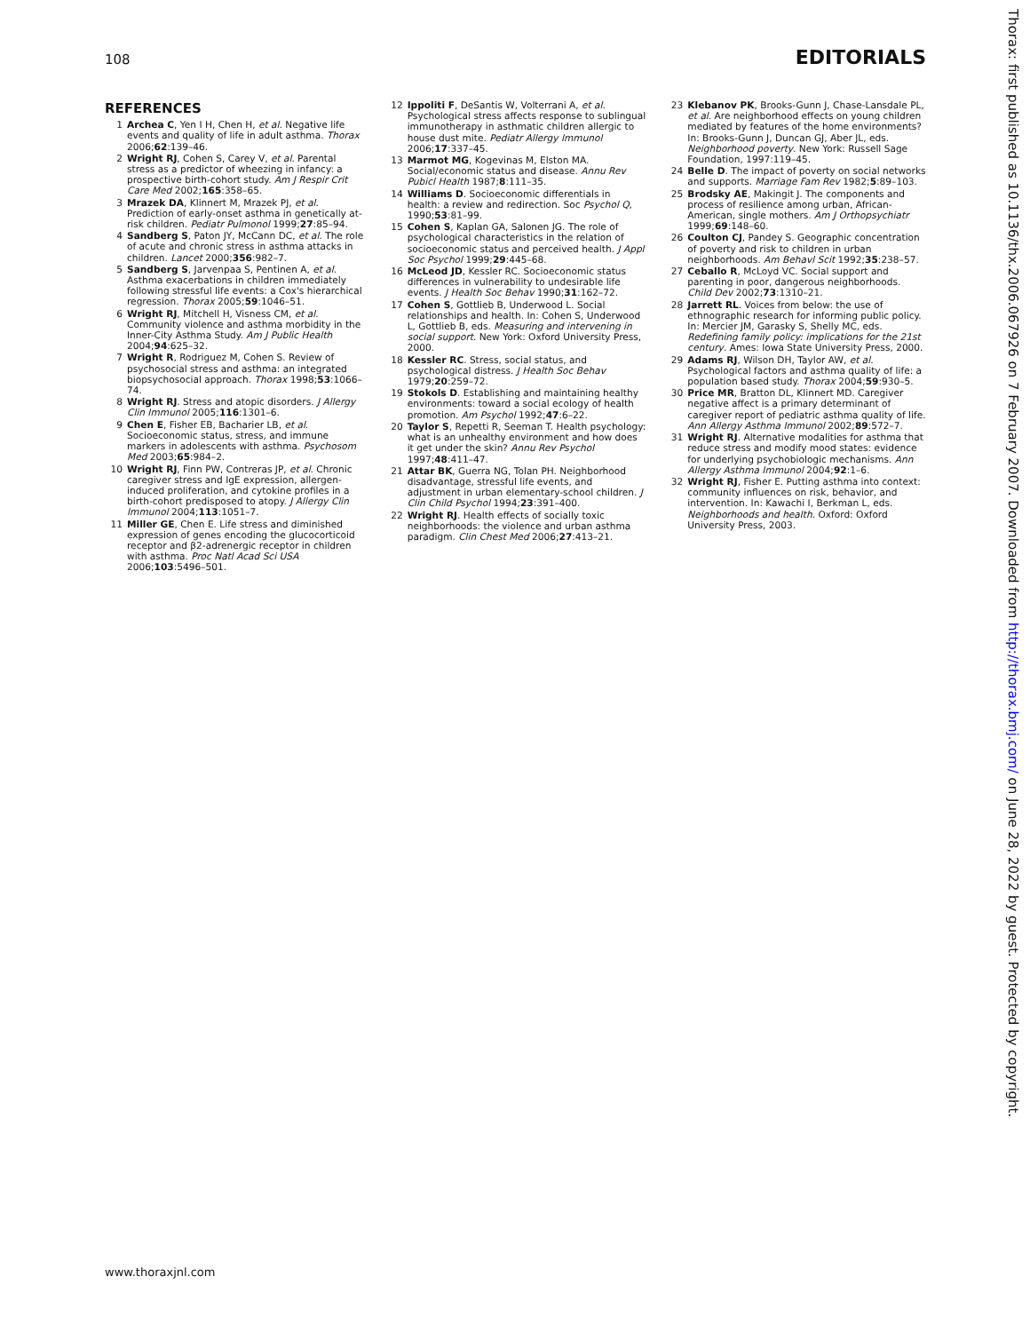108 EDITORIALS
REFERENCES
1 Archea C, Yen I H, Chen H, et al. Negative life events and quality of life in adult asthma. Thorax 2006;62:139–46.
2 Wright RJ, Cohen S, Carey V, et al. Parental stress as a predictor of wheezing in infancy: a prospective birth-cohort study. Am J Respir Crit Care Med 2002;165:358–65.
3 Mrazek DA, Klinnert M, Mrazek PJ, et al. Prediction of early-onset asthma in genetically at-risk children. Pediatr Pulmonol 1999;27:85–94.
4 Sandberg S, Paton JY, McCann DC, et al. The role of acute and chronic stress in asthma attacks in children. Lancet 2000;356:982–7.
5 Sandberg S, Jarvenpaa S, Pentinen A, et al. Asthma exacerbations in children immediately following stressful life events: a Cox's hierarchical regression. Thorax 2005;59:1046–51.
6 Wright RJ, Mitchell H, Visness CM, et al. Community violence and asthma morbidity in the Inner-City Asthma Study. Am J Public Health 2004;94:625–32.
7 Wright R, Rodriguez M, Cohen S. Review of psychosocial stress and asthma: an integrated biopsychosocial approach. Thorax 1998;53:1066–74.
8 Wright RJ. Stress and atopic disorders. J Allergy Clin Immunol 2005;116:1301–6.
9 Chen E, Fisher EB, Bacharier LB, et al. Socioeconomic status, stress, and immune markers in adolescents with asthma. Psychosom Med 2003;65:984–2.
10 Wright RJ, Finn PW, Contreras JP, et al. Chronic caregiver stress and IgE expression, allergen-induced proliferation, and cytokine profiles in a birth-cohort predisposed to atopy. J Allergy Clin Immunol 2004;113:1051–7.
11 Miller GE, Chen E. Life stress and diminished expression of genes encoding the glucocorticoid receptor and β2-adrenergic receptor in children with asthma. Proc Natl Acad Sci USA 2006;103:5496–501.
12 Ippoliti F, DeSantis W, Volterrani A, et al. Psychological stress affects response to sublingual immunotherapy in asthmatic children allergic to house dust mite. Pediatr Allergy Immunol 2006;17:337–45.
13 Marmot MG, Kogevinas M, Elston MA. Social/economic status and disease. Annu Rev Pubicl Health 1987;8:111–35.
14 Williams D. Socioeconomic differentials in health: a review and redirection. Soc Psychol Q, 1990;53:81–99.
15 Cohen S, Kaplan GA, Salonen JG. The role of psychological characteristics in the relation of socioeconomic status and perceived health. J Appl Soc Psychol 1999;29:445–68.
16 McLeod JD, Kessler RC. Socioeconomic status differences in vulnerability to undesirable life events. J Health Soc Behav 1990;31:162–72.
17 Cohen S, Gottlieb B, Underwood L. Social relationships and health. In: Cohen S, Underwood L, Gottlieb B, eds. Measuring and intervening in social support. New York: Oxford University Press, 2000.
18 Kessler RC. Stress, social status, and psychological distress. J Health Soc Behav 1979;20:259–72.
19 Stokols D. Establishing and maintaining healthy environments: toward a social ecology of health promotion. Am Psychol 1992;47:6–22.
20 Taylor S, Repetti R, Seeman T. Health psychology: what is an unhealthy environment and how does it get under the skin? Annu Rev Psychol 1997;48:411–47.
21 Attar BK, Guerra NG, Tolan PH. Neighborhood disadvantage, stressful life events, and adjustment in urban elementary-school children. J Clin Child Psychol 1994;23:391–400.
22 Wright RJ. Health effects of socially toxic neighborhoods: the violence and urban asthma paradigm. Clin Chest Med 2006;27:413–21.
23 Klebanov PK, Brooks-Gunn J, Chase-Lansdale PL, et al. Are neighborhood effects on young children mediated by features of the home environments? In: Brooks-Gunn J, Duncan GJ, Aber JL, eds. Neighborhood poverty. New York: Russell Sage Foundation, 1997:119–45.
24 Belle D. The impact of poverty on social networks and supports. Marriage Fam Rev 1982;5:89–103.
25 Brodsky AE, Makingit J. The components and process of resilience among urban, African-American, single mothers. Am J Orthopsychiatr 1999;69:148–60.
26 Coulton CJ, Pandey S. Geographic concentration of poverty and risk to children in urban neighborhoods. Am Behavl Scit 1992;35:238–57.
27 Ceballo R, McLoyd VC. Social support and parenting in poor, dangerous neighborhoods. Child Dev 2002;73:1310–21.
28 Jarrett RL. Voices from below: the use of ethnographic research for informing public policy. In: Mercier JM, Garasky S, Shelly MC, eds. Redefining family policy: implications for the 21st century. Ames: Iowa State University Press, 2000.
29 Adams RJ, Wilson DH, Taylor AW, et al. Psychological factors and asthma quality of life: a population based study. Thorax 2004;59:930–5.
30 Price MR, Bratton DL, Klinnert MD. Caregiver negative affect is a primary determinant of caregiver report of pediatric asthma quality of life. Ann Allergy Asthma Immunol 2002;89:572–7.
31 Wright RJ. Alternative modalities for asthma that reduce stress and modify mood states: evidence for underlying psychobiologic mechanisms. Ann Allergy Asthma Immunol 2004;92:1–6.
32 Wright RJ, Fisher E. Putting asthma into context: community influences on risk, behavior, and intervention. In: Kawachi I, Berkman L, eds. Neighborhoods and health. Oxford: Oxford University Press, 2003.
www.thoraxjnl.com
Thorax: first published as 10.1136/thx.2006.067926 on 7 February 2007. Downloaded from http://thorax.bmj.com/ on June 28, 2022 by guest. Protected by copyright.